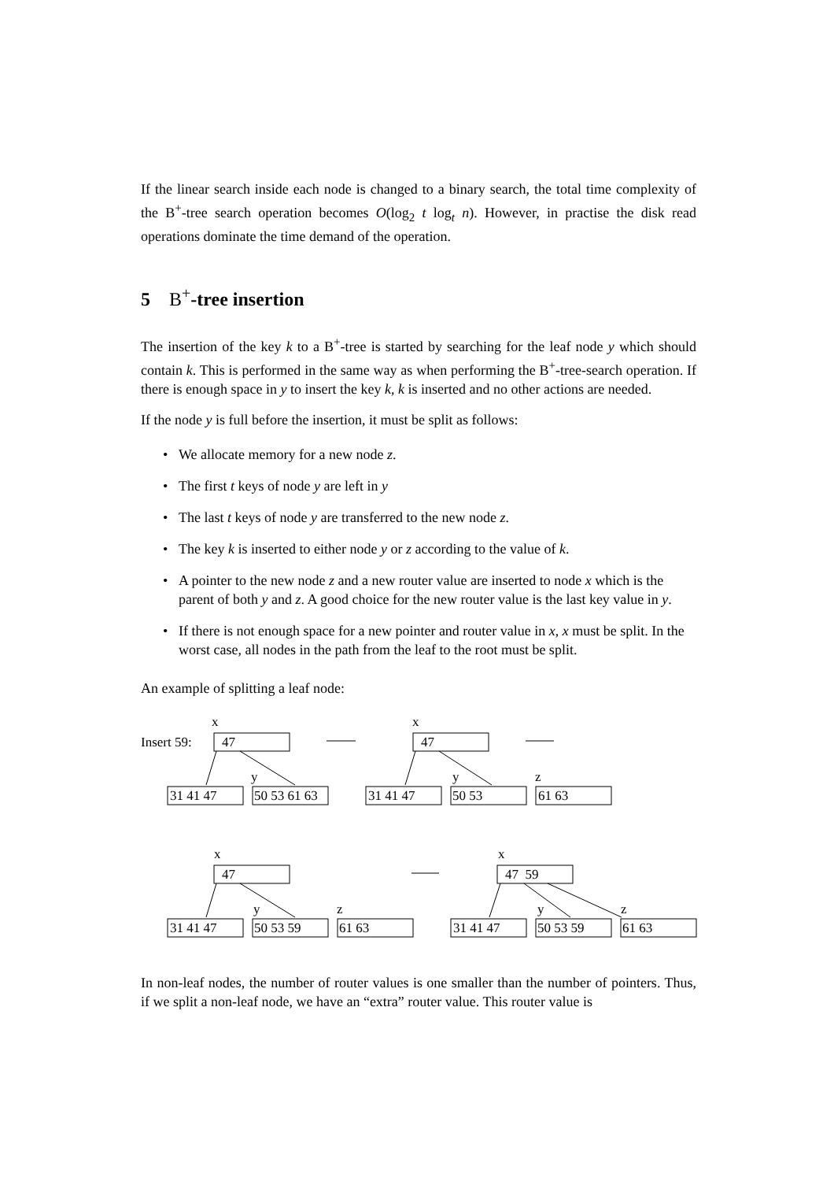If the linear search inside each node is changed to a binary search, the total time complexity of the B<sup>+</sup>-tree search operation becomes O(log<sub>2</sub> t log<sub>t</sub> n). However, in practise the disk read operations dominate the time demand of the operation.
5 B<sup>+</sup>-tree insertion
The insertion of the key k to a B<sup>+</sup>-tree is started by searching for the leaf node y which should contain k. This is performed in the same way as when performing the B<sup>+</sup>-tree-search operation. If there is enough space in y to insert the key k, k is inserted and no other actions are needed.
If the node y is full before the insertion, it must be split as follows:
• We allocate memory for a new node z.
• The first t keys of node y are left in y
• The last t keys of node y are transferred to the new node z.
• The key k is inserted to either node y or z according to the value of k.
• A pointer to the new node z and a new router value are inserted to node x which is the parent of both y and z. A good choice for the new router value is the last key value in y.
• If there is not enough space for a new pointer and router value in x, x must be split. In the worst case, all nodes in the path from the leaf to the root must be split.
An example of splitting a leaf node:
x x
Insert 59: 47 47
y y z
31 41 47 50 53 61 63 31 41 47 50 53 61 63
x x
47 47 59
y z y z
31 41 47 50 53 59 61 63 31 41 47 50 53 59 61 63
In non-leaf nodes, the number of router values is one smaller than the number of pointers. Thus, if we split a non-leaf node, we have an “extra” router value. This router value is